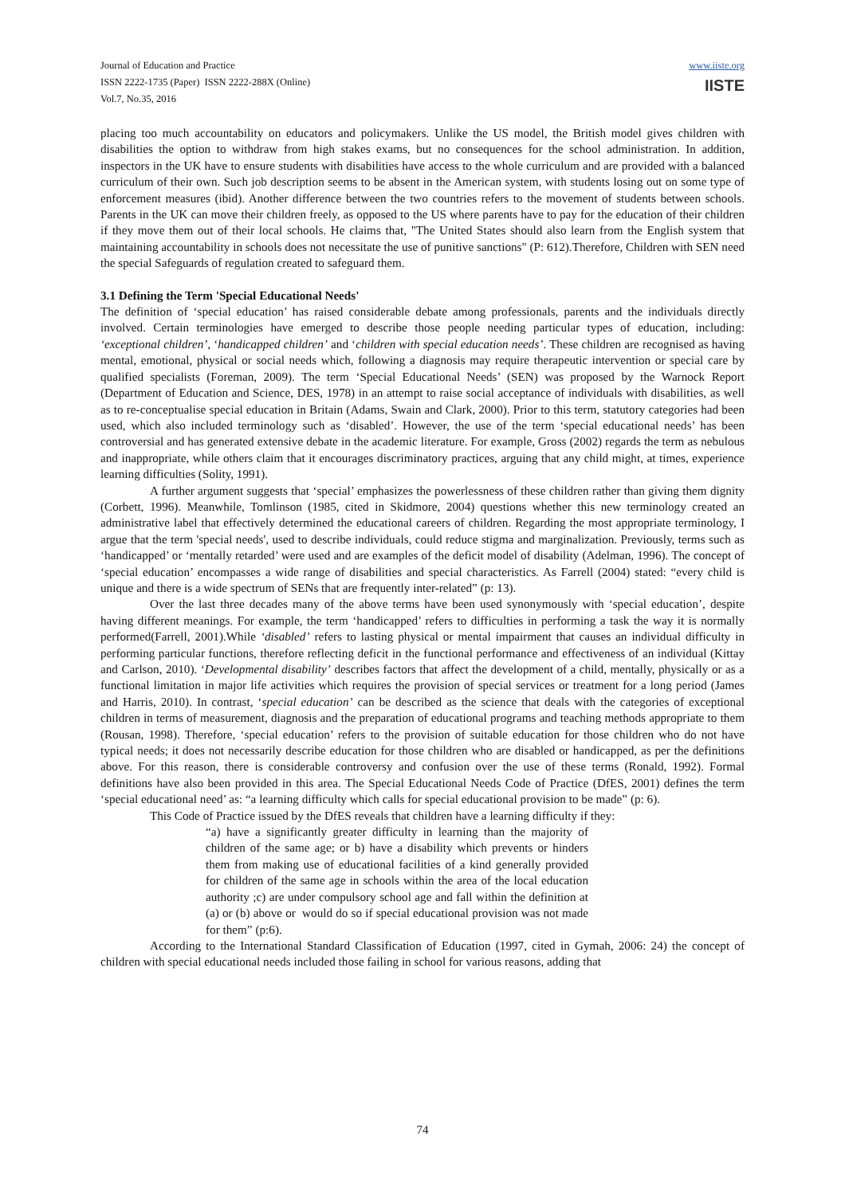Journal of Education and Practice
ISSN 2222-1735 (Paper) ISSN 2222-288X (Online)
Vol.7, No.35, 2016
www.iiste.org
IISTE
placing too much accountability on educators and policymakers. Unlike the US model, the British model gives children with disabilities the option to withdraw from high stakes exams, but no consequences for the school administration. In addition, inspectors in the UK have to ensure students with disabilities have access to the whole curriculum and are provided with a balanced curriculum of their own. Such job description seems to be absent in the American system, with students losing out on some type of enforcement measures (ibid). Another difference between the two countries refers to the movement of students between schools. Parents in the UK can move their children freely, as opposed to the US where parents have to pay for the education of their children if they move them out of their local schools. He claims that, "The United States should also learn from the English system that maintaining accountability in schools does not necessitate the use of punitive sanctions" (P: 612).Therefore, Children with SEN need the special Safeguards of regulation created to safeguard them.
3.1 Defining the Term 'Special Educational Needs'
The definition of ‘special education’ has raised considerable debate among professionals, parents and the individuals directly involved. Certain terminologies have emerged to describe those people needing particular types of education, including: ‘exceptional children’, ‘handicapped children’ and ‘children with special education needs’. These children are recognised as having mental, emotional, physical or social needs which, following a diagnosis may require therapeutic intervention or special care by qualified specialists (Foreman, 2009). The term ‘Special Educational Needs’ (SEN) was proposed by the Warnock Report (Department of Education and Science, DES, 1978) in an attempt to raise social acceptance of individuals with disabilities, as well as to re-conceptualise special education in Britain (Adams, Swain and Clark, 2000). Prior to this term, statutory categories had been used, which also included terminology such as ‘disabled’. However, the use of the term ‘special educational needs’ has been controversial and has generated extensive debate in the academic literature. For example, Gross (2002) regards the term as nebulous and inappropriate, while others claim that it encourages discriminatory practices, arguing that any child might, at times, experience learning difficulties (Solity, 1991).
A further argument suggests that ‘special’ emphasizes the powerlessness of these children rather than giving them dignity (Corbett, 1996). Meanwhile, Tomlinson (1985, cited in Skidmore, 2004) questions whether this new terminology created an administrative label that effectively determined the educational careers of children. Regarding the most appropriate terminology, I argue that the term 'special needs', used to describe individuals, could reduce stigma and marginalization. Previously, terms such as ‘handicapped’ or ‘mentally retarded’ were used and are examples of the deficit model of disability (Adelman, 1996). The concept of ‘special education’ encompasses a wide range of disabilities and special characteristics. As Farrell (2004) stated: “every child is unique and there is a wide spectrum of SENs that are frequently inter-related” (p: 13).
Over the last three decades many of the above terms have been used synonymously with ‘special education’, despite having different meanings. For example, the term ‘handicapped’ refers to difficulties in performing a task the way it is normally performed(Farrell, 2001).While ‘disabled’ refers to lasting physical or mental impairment that causes an individual difficulty in performing particular functions, therefore reflecting deficit in the functional performance and effectiveness of an individual (Kittay and Carlson, 2010). ‘Developmental disability’ describes factors that affect the development of a child, mentally, physically or as a functional limitation in major life activities which requires the provision of special services or treatment for a long period (James and Harris, 2010). In contrast, ‘special education’ can be described as the science that deals with the categories of exceptional children in terms of measurement, diagnosis and the preparation of educational programs and teaching methods appropriate to them (Rousan, 1998). Therefore, ‘special education’ refers to the provision of suitable education for those children who do not have typical needs; it does not necessarily describe education for those children who are disabled or handicapped, as per the definitions above. For this reason, there is considerable controversy and confusion over the use of these terms (Ronald, 1992). Formal definitions have also been provided in this area. The Special Educational Needs Code of Practice (DfES, 2001) defines the term ‘special educational need’ as: “a learning difficulty which calls for special educational provision to be made” (p: 6).
This Code of Practice issued by the DfES reveals that children have a learning difficulty if they:
“a) have a significantly greater difficulty in learning than the majority of children of the same age; or b) have a disability which prevents or hinders them from making use of educational facilities of a kind generally provided for children of the same age in schools within the area of the local education authority ;c) are under compulsory school age and fall within the definition at (a) or (b) above or would do so if special educational provision was not made for them” (p:6).
According to the International Standard Classification of Education (1997, cited in Gymah, 2006: 24) the concept of children with special educational needs included those failing in school for various reasons, adding that
74